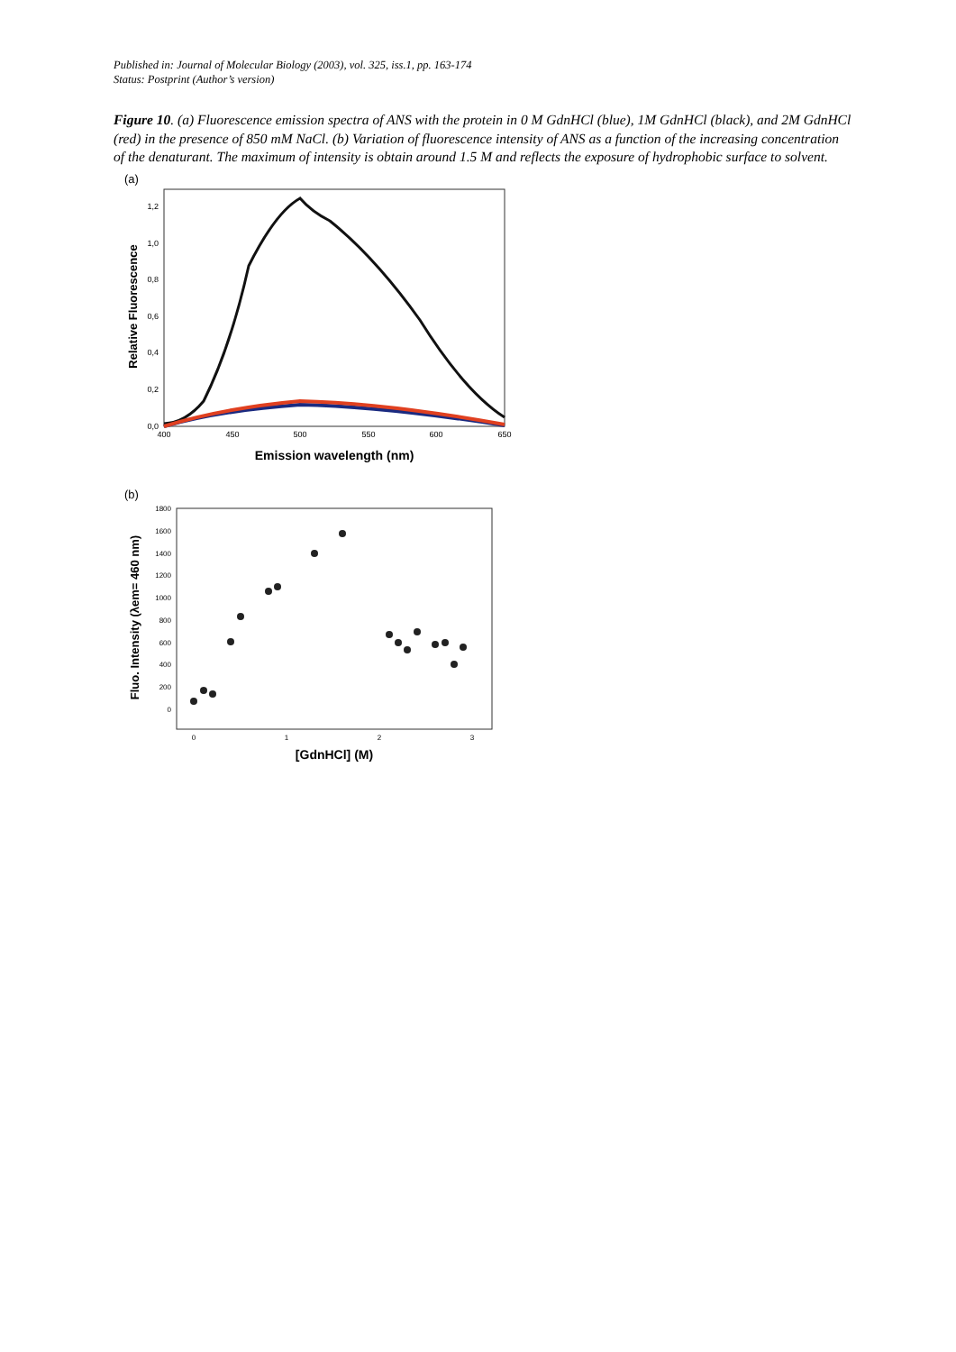Published in: Journal of Molecular Biology (2003), vol. 325, iss.1, pp. 163-174
Status: Postprint (Author’s version)
Figure 10. (a) Fluorescence emission spectra of ANS with the protein in 0 M GdnHCl (blue), 1M GdnHCl (black), and 2M GdnHCl (red) in the presence of 850 mM NaCl. (b) Variation of fluorescence intensity of ANS as a function of the increasing concentration of the denaturant. The maximum of intensity is obtain around 1.5 M and reflects the exposure of hydrophobic surface to solvent.
(a)
0,0
0,2
0,4
0,6
0,8
1,0
1,2
400
450
500
550
600
650
Emission wavelength (nm)
Relative Fluorescence
(b)
1800
1600
1400
1200
1000
800
600
400
200
0
0
1
2
3
[GdnHCl] (M)
Fluo. Intensity (λem= 460 nm)